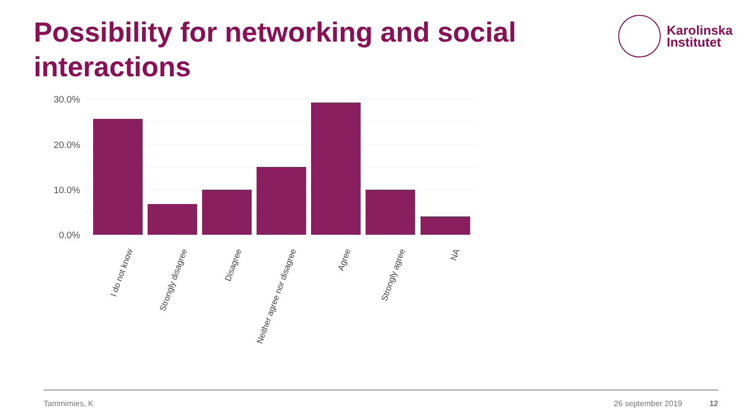Possibility for networking and social interactions
Karolinska
Institutet
30.0%
20.0%
10.0%
0.0%
I do not know
Strongly disagree
Disagree
Neither agree nor disagree
Agree
Strongly agree
NA
Tammimies, K 26 september 2019 12